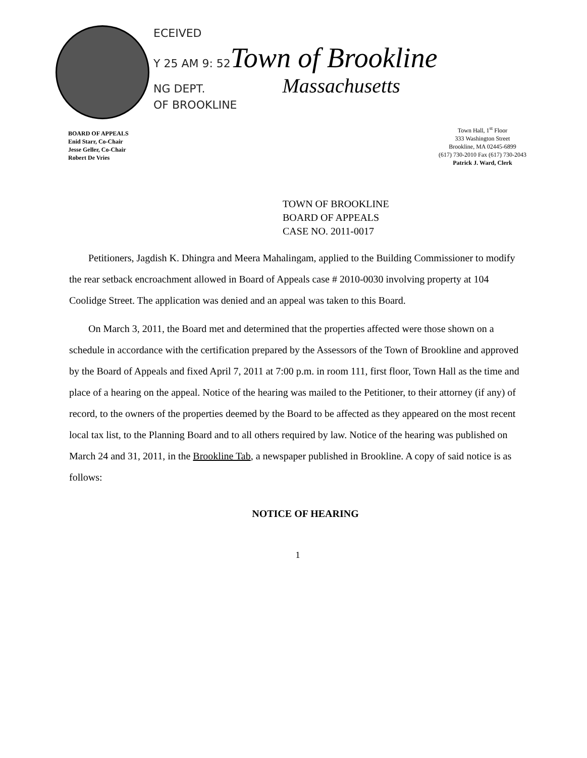ECEIVED
Y 25 AM 9: 52 Town of Brookline
NG DEPT.
OF BROOKLINE Massachusetts
BOARD OF APPEALS
Enid Starr, Co-Chair
Jesse Geller, Co-Chair
Robert De Vries
Town Hall, 1<sup>st</sup> Floor
333 Washington Street
Brookline, MA 02445-6899
(617) 730-2010 Fax (617) 730-2043
Patrick J. Ward, Clerk
TOWN OF BROOKLINE
BOARD OF APPEALS
CASE NO. 2011-0017
Petitioners, Jagdish K. Dhingra and Meera Mahalingam, applied to the Building Commissioner to modify the rear setback encroachment allowed in Board of Appeals case # 2010-0030 involving property at 104 Coolidge Street. The application was denied and an appeal was taken to this Board.
On March 3, 2011, the Board met and determined that the properties affected were those shown on a schedule in accordance with the certification prepared by the Assessors of the Town of Brookline and approved by the Board of Appeals and fixed April 7, 2011 at 7:00 p.m. in room 111, first floor, Town Hall as the time and place of a hearing on the appeal. Notice of the hearing was mailed to the Petitioner, to their attorney (if any) of record, to the owners of the properties deemed by the Board to be affected as they appeared on the most recent local tax list, to the Planning Board and to all others required by law. Notice of the hearing was published on March 24 and 31, 2011, in the Brookline Tab, a newspaper published in Brookline. A copy of said notice is as follows:
NOTICE OF HEARING
1